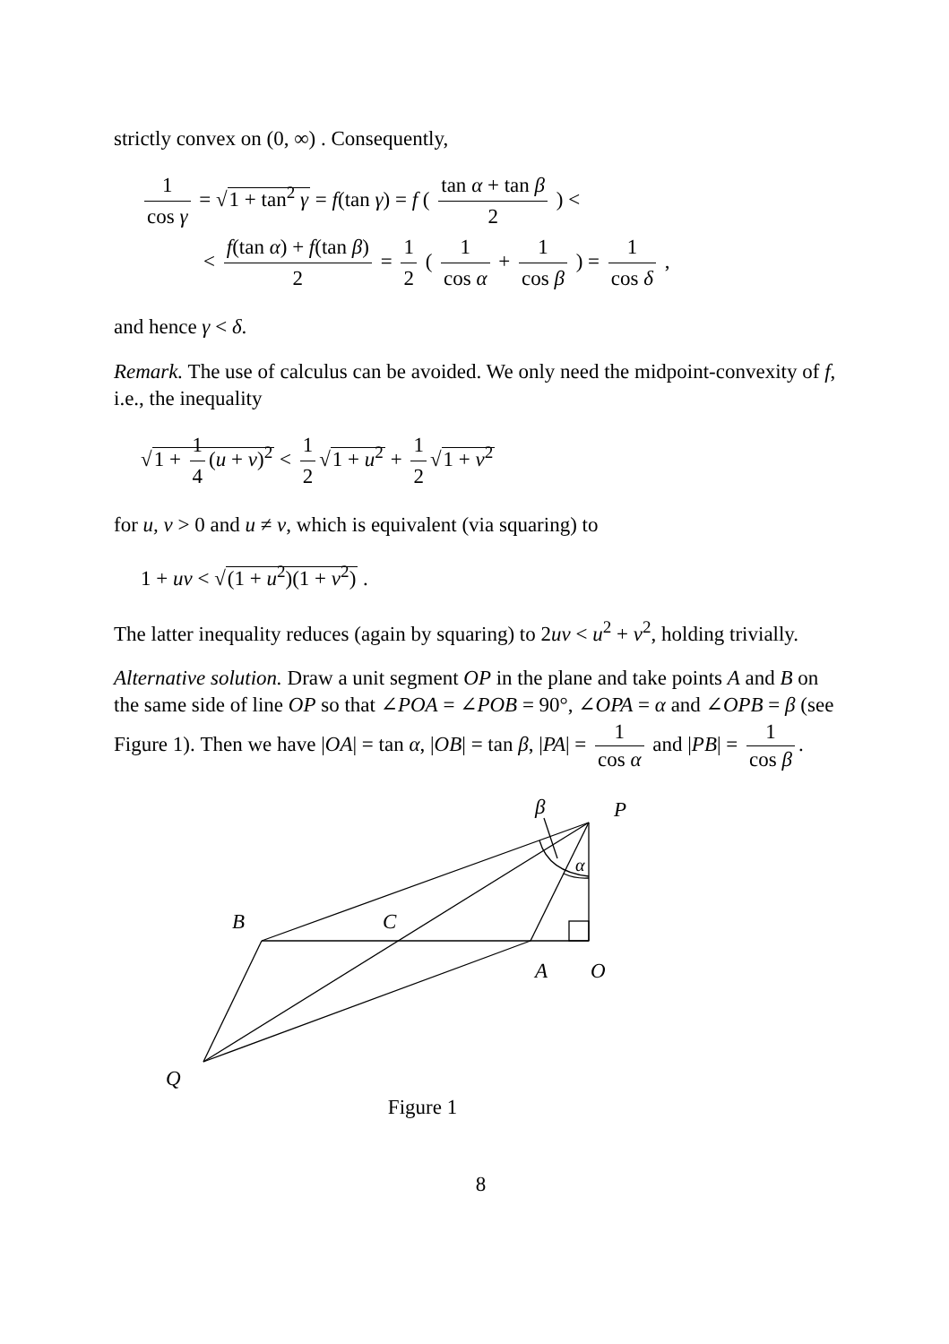strictly convex on (0, ∞) . Consequently,
1 cos γ = √1 + tan<sup>2</sup> γ = f(tan γ) = f ( tan α + tan β 2 ) <
< f(tan α) + f(tan β) 2 = 1 2 ( 1 cos α + 1 cos β ) = 1 cos δ ,
and hence γ < δ.
Remark. The use of calculus can be avoided. We only need the midpoint-convexity of f, i.e., the inequality
√1 + 1 4 (u + v)<sup>2</sup> < 1 2 √1 + u<sup>2</sup> + 1 2 √1 + v<sup>2</sup>
for u, v > 0 and u ≠ v, which is equivalent (via squaring) to
1 + uv < √(1 + u<sup>2</sup>)(1 + v<sup>2</sup>) .
The latter inequality reduces (again by squaring) to 2uv < u<sup>2</sup> + v<sup>2</sup>, holding trivially.
Alternative solution. Draw a unit segment OP in the plane and take points A and B on the same side of line OP so that ∠POA = ∠POB = 90°, ∠OPA = α and ∠OPB = β (see Figure 1). Then we have |OA| = tan α, |OB| = tan β, |PA| = 1 cos α and |PB| = 1 cos β.
β
P
α
B
C
A
O
Q
Figure 1
8